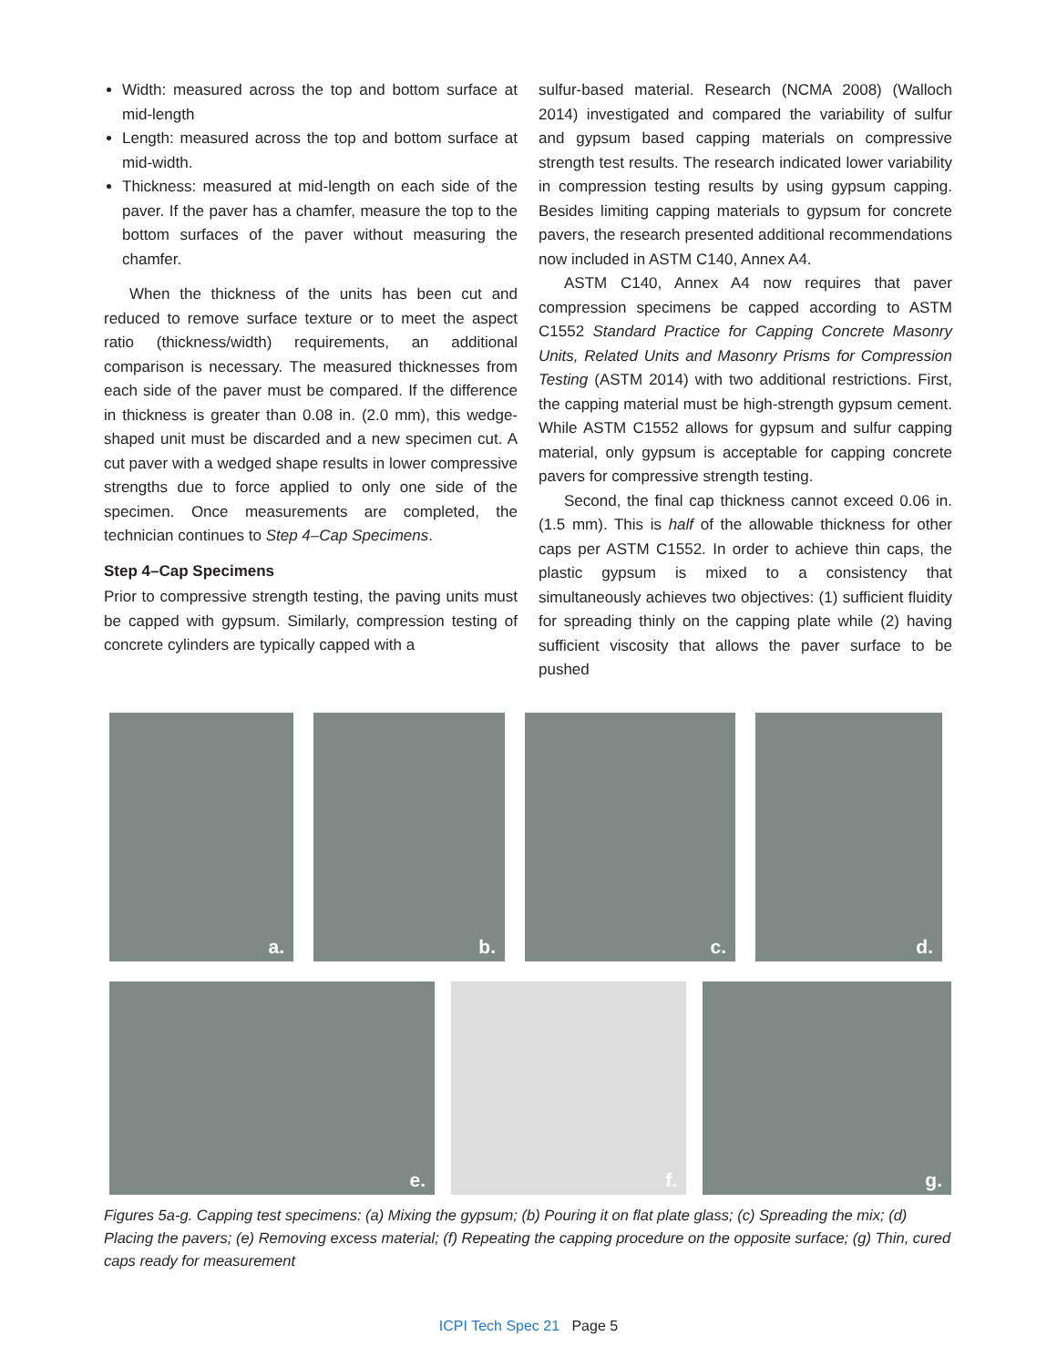Width: measured across the top and bottom surface at mid-length
Length: measured across the top and bottom surface at mid-width.
Thickness: measured at mid-length on each side of the paver. If the paver has a chamfer, measure the top to the bottom surfaces of the paver without measuring the chamfer.
When the thickness of the units has been cut and reduced to remove surface texture or to meet the aspect ratio (thickness/width) requirements, an additional comparison is necessary. The measured thicknesses from each side of the paver must be compared. If the difference in thickness is greater than 0.08 in. (2.0 mm), this wedge-shaped unit must be discarded and a new specimen cut. A cut paver with a wedged shape results in lower compressive strengths due to force applied to only one side of the specimen. Once measurements are completed, the technician continues to Step 4–Cap Specimens.
Step 4–Cap Specimens
Prior to compressive strength testing, the paving units must be capped with gypsum. Similarly, compression testing of concrete cylinders are typically capped with a
sulfur-based material. Research (NCMA 2008) (Walloch 2014) investigated and compared the variability of sulfur and gypsum based capping materials on compressive strength test results. The research indicated lower variability in compression testing results by using gypsum capping. Besides limiting capping materials to gypsum for concrete pavers, the research presented additional recommendations now included in ASTM C140, Annex A4.
ASTM C140, Annex A4 now requires that paver compression specimens be capped according to ASTM C1552 Standard Practice for Capping Concrete Masonry Units, Related Units and Masonry Prisms for Compression Testing (ASTM 2014) with two additional restrictions. First, the capping material must be high-strength gypsum cement. While ASTM C1552 allows for gypsum and sulfur capping material, only gypsum is acceptable for capping concrete pavers for compressive strength testing.
Second, the final cap thickness cannot exceed 0.06 in. (1.5 mm). This is half of the allowable thickness for other caps per ASTM C1552. In order to achieve thin caps, the plastic gypsum is mixed to a consistency that simultaneously achieves two objectives: (1) sufficient fluidity for spreading thinly on the capping plate while (2) having sufficient viscosity that allows the paver surface to be pushed
a.
b.
c.
d.
e.
f.
g.
Figures 5a-g. Capping test specimens: (a) Mixing the gypsum; (b) Pouring it on flat plate glass; (c) Spreading the mix; (d) Placing the pavers; (e) Removing excess material; (f) Repeating the capping procedure on the opposite surface; (g) Thin, cured caps ready for measurement
ICPI Tech Spec 21 Page 5